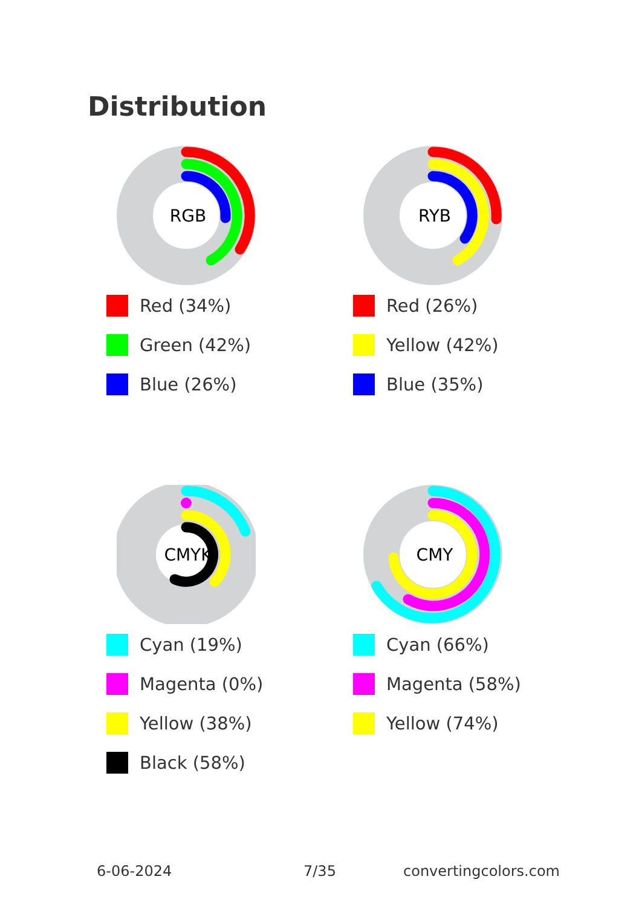Distribution
RGB
RYB
Red (34%)
Green (42%)
Blue (26%)
Red (26%)
Yellow (42%)
Blue (35%)
CMYK
CMY
Cyan (19%)
Magenta (0%)
Yellow (38%)
Black (58%)
Cyan (66%)
Magenta (58%)
Yellow (74%)
6-06-2024 7/35 convertingcolors.com